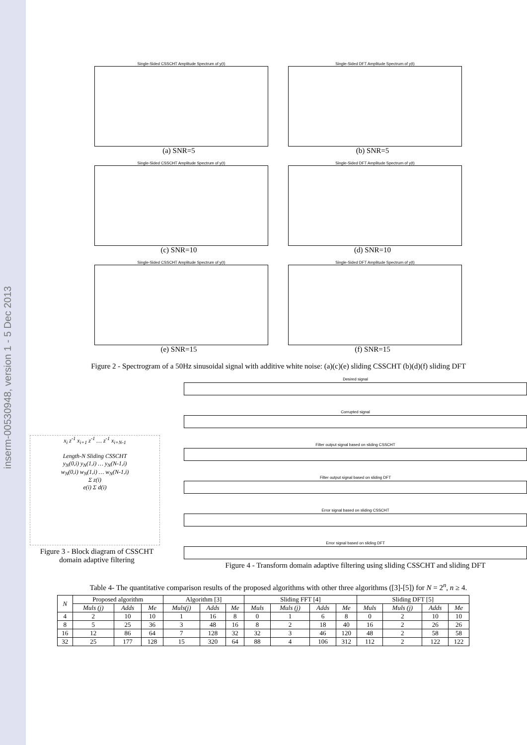inserm-00530948, version 1 - 5 Dec 2013
Single-Sided CSSCHT Amplitude Spectrum of y(t)
(a) SNR=5
Single-Sided DFT Amplitude Spectrum of y(t)
(b) SNR=5
Single-Sided CSSCHT Amplitude Spectrum of y(t)
(c) SNR=10
Single-Sided DFT Amplitude Spectrum of y(t)
(d) SNR=10
Single-Sided CSSCHT Amplitude Spectrum of y(t)
(e) SNR=15
Single-Sided DFT Amplitude Spectrum of y(t)
(f) SNR=15
Figure 2 - Spectrogram of a 50Hz sinusoidal signal with additive white noise: (a)(c)(e) sliding CSSCHT (b)(d)(f) sliding DFT
x<sub>i</sub> z<sup>-1</sup> x<sub>i+1</sub> z<sup>-1</sup> … z<sup>-1</sup> x<sub>i+N-1</sub>
Length-N Sliding CSSCHT
y<sub>N</sub>(0,i) y<sub>N</sub>(1,i) … y<sub>N</sub>(N-1,i)
w<sub>N</sub>(0,i) w<sub>N</sub>(1,i) … w<sub>N</sub>(N-1,i)
Σ z(i)
e(i) Σ d(i)
Figure 3 - Block diagram of CSSCHT domain adaptive filtering
Desired signal
Corrupted signal
Filter output signal based on sliding CSSCHT
Filter output signal based on sliding DFT
Error signal based on sliding CSSCHT
Error signal based on sliding DFT
Figure 4 - Transform domain adaptive filtering using sliding CSSCHT and sliding DFT
Table 4- The quantitative comparison results of the proposed algorithms with other three algorithms ([3]-[5]) for N = 2<sup>n</sup>, n ≥ 4.
| N | Proposed algorithm | | | Algorithm [3] | | | Sliding FFT [4] | | | | Sliding DFT [5] | | | |
| --- | --- | --- | --- | --- | --- | --- | --- | --- | --- | --- | --- | --- | --- | --- |
| | Muls (j) | Adds | Me | Muls(j) | Adds | Me | Muls | Muls (j) | Adds | Me | Muls | Muls (j) | Adds | Me |
| 4 | 2 | 10 | 10 | 1 | 16 | 8 | 0 | 1 | 6 | 8 | 0 | 2 | 10 | 10 |
| 8 | 5 | 25 | 36 | 3 | 48 | 16 | 8 | 2 | 18 | 40 | 16 | 2 | 26 | 26 |
| 16 | 12 | 86 | 64 | 7 | 128 | 32 | 32 | 3 | 46 | 120 | 48 | 2 | 58 | 58 |
| 32 | 25 | 177 | 128 | 15 | 320 | 64 | 88 | 4 | 106 | 312 | 112 | 2 | 122 | 122 |